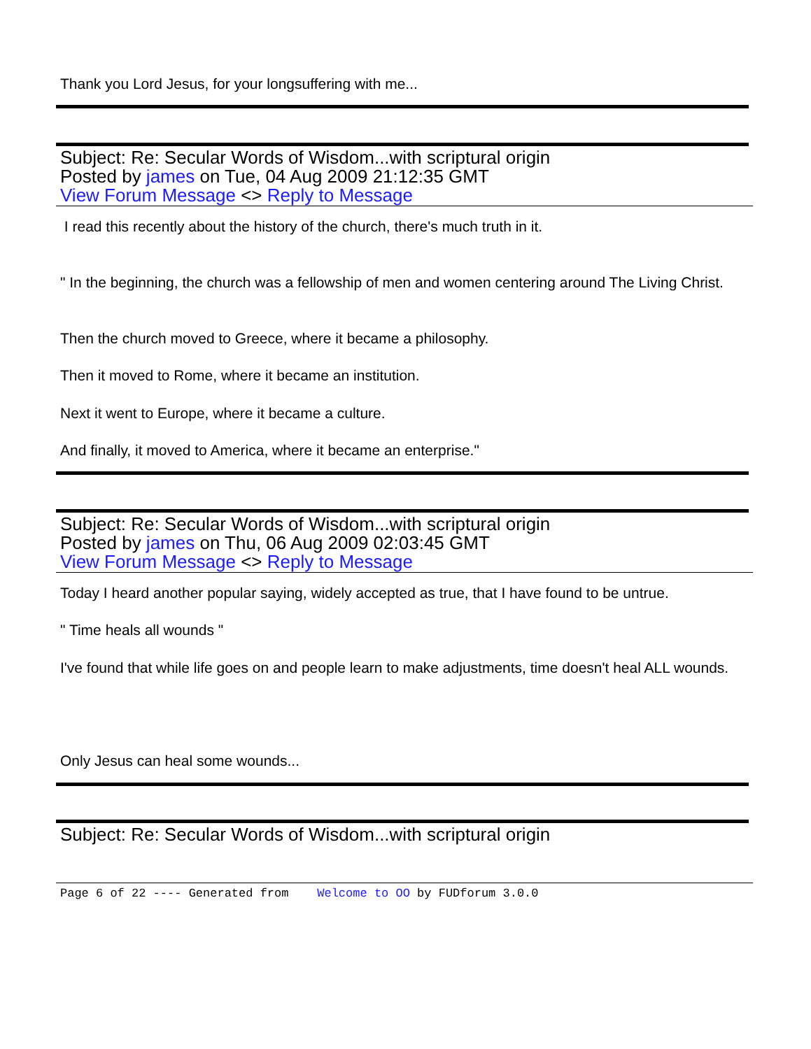Thank you Lord Jesus, for your longsuffering with me...
Subject: Re: Secular Words of Wisdom...with scriptural origin
Posted by james on Tue, 04 Aug 2009 21:12:35 GMT
View Forum Message <> Reply to Message
I read this recently about the history of the church, there's much truth in it.
" In the beginning, the church was a fellowship of men and women centering around The Living Christ.
Then the church moved to Greece, where it became a philosophy.
Then it moved to Rome, where it became an institution.
Next it went to Europe, where it became a culture.
And finally, it moved to America, where it became an enterprise."
Subject: Re: Secular Words of Wisdom...with scriptural origin
Posted by james on Thu, 06 Aug 2009 02:03:45 GMT
View Forum Message <> Reply to Message
Today I heard another popular saying, widely accepted as true, that I have found to be untrue.
" Time heals all wounds "
I've found that while life goes on and people learn to make adjustments, time doesn't heal ALL wounds.
Only Jesus can heal some wounds...
Subject: Re: Secular Words of Wisdom...with scriptural origin
Page 6 of 22 ---- Generated from Welcome to OO by FUDforum 3.0.0